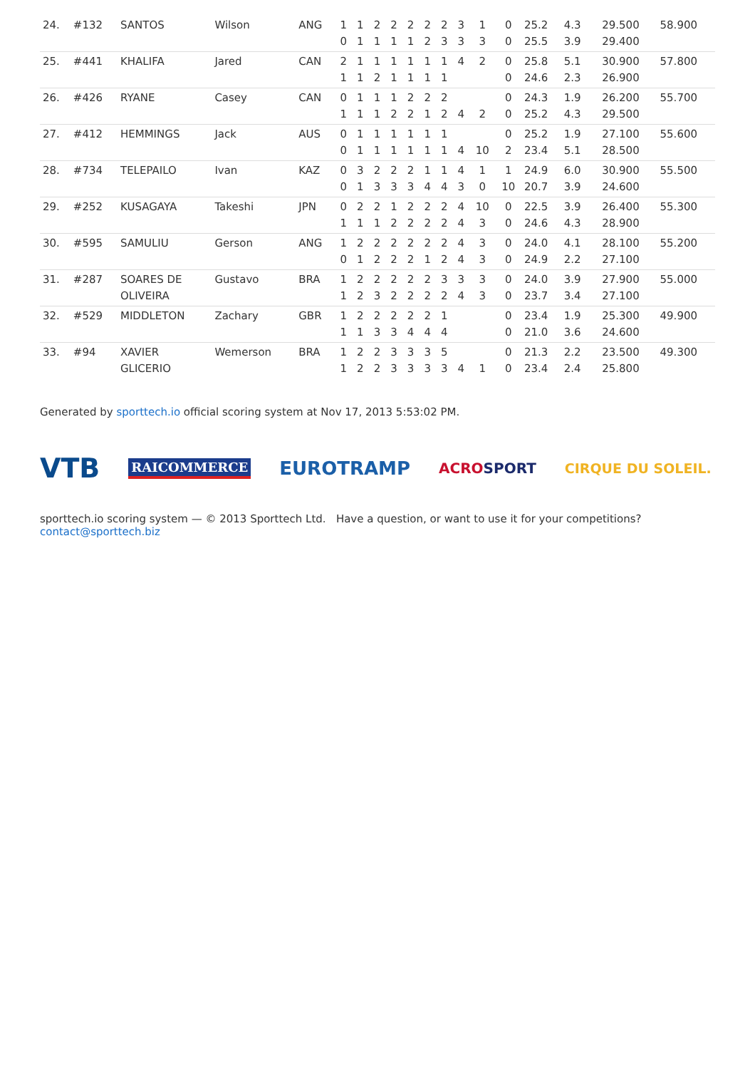| 24. | #132 | SANTOS | Wilson | ANG | 1 | 1 | 2 | 2 | 2 | 2 | 2 | 3 | 1 | 0 | 25.2 | 4.3 | | 29.500 | 58.900 |
| | | | | | 0 | 1 | 1 | 1 | 1 | 2 | 3 | 3 | 3 | 0 | 25.5 | 3.9 | | 29.400 | |
| 25. | #441 | KHALIFA | Jared | CAN | 2 | 1 | 1 | 1 | 1 | 1 | 1 | 4 | 2 | 0 | 25.8 | 5.1 | | 30.900 | 57.800 |
| | | | | | 1 | 1 | 2 | 1 | 1 | 1 | 1 | | | 0 | 24.6 | 2.3 | | 26.900 | |
| 26. | #426 | RYANE | Casey | CAN | 0 | 1 | 1 | 1 | 2 | 2 | 2 | | | 0 | 24.3 | 1.9 | | 26.200 | 55.700 |
| | | | | | 1 | 1 | 1 | 2 | 2 | 1 | 2 | 4 | 2 | 0 | 25.2 | 4.3 | | 29.500 | |
| 27. | #412 | HEMMINGS | Jack | AUS | 0 | 1 | 1 | 1 | 1 | 1 | 1 | | | 0 | 25.2 | 1.9 | | 27.100 | 55.600 |
| | | | | | 0 | 1 | 1 | 1 | 1 | 1 | 1 | 4 | 10 | 2 | 23.4 | 5.1 | | 28.500 | |
| 28. | #734 | TELEPAILO | Ivan | KAZ | 0 | 3 | 2 | 2 | 2 | 1 | 1 | 4 | 1 | 1 | 24.9 | 6.0 | | 30.900 | 55.500 |
| | | | | | 0 | 1 | 3 | 3 | 3 | 4 | 4 | 3 | 0 | 10 | 20.7 | 3.9 | | 24.600 | |
| 29. | #252 | KUSAGAYA | Takeshi | JPN | 0 | 2 | 2 | 1 | 2 | 2 | 2 | 4 | 10 | 0 | 22.5 | 3.9 | | 26.400 | 55.300 |
| | | | | | 1 | 1 | 1 | 2 | 2 | 2 | 2 | 4 | 3 | 0 | 24.6 | 4.3 | | 28.900 | |
| 30. | #595 | SAMULIU | Gerson | ANG | 1 | 2 | 2 | 2 | 2 | 2 | 2 | 4 | 3 | 0 | 24.0 | 4.1 | | 28.100 | 55.200 |
| | | | | | 0 | 1 | 2 | 2 | 2 | 1 | 2 | 4 | 3 | 0 | 24.9 | 2.2 | | 27.100 | |
| 31. | #287 | SOARES DE | Gustavo | BRA | 1 | 2 | 2 | 2 | 2 | 2 | 3 | 3 | 3 | 0 | 24.0 | 3.9 | | 27.900 | 55.000 |
| | | OLIVEIRA | | | 1 | 2 | 3 | 2 | 2 | 2 | 2 | 4 | 3 | 0 | 23.7 | 3.4 | | 27.100 | |
| 32. | #529 | MIDDLETON | Zachary | GBR | 1 | 2 | 2 | 2 | 2 | 2 | 1 | | | 0 | 23.4 | 1.9 | | 25.300 | 49.900 |
| | | | | | 1 | 1 | 3 | 3 | 4 | 4 | 4 | | | 0 | 21.0 | 3.6 | | 24.600 | |
| 33. | #94 | XAVIER | Wemerson | BRA | 1 | 2 | 2 | 3 | 3 | 3 | 5 | | | 0 | 21.3 | 2.2 | | 23.500 | 49.300 |
| | | GLICERIO | | | 1 | 2 | 2 | 3 | 3 | 3 | 3 | 4 | 1 | 0 | 23.4 | 2.4 | | 25.800 | |
Generated by sporttech.io official scoring system at Nov 17, 2013 5:53:02 PM.
VTB RAICOMMERCE EUROTRAMP ACROSPORT CIRQUE DU SOLEIL.
sporttech.io scoring system — © 2013 Sporttech Ltd. Have a question, or want to use it for your competitions? contact@sporttech.biz